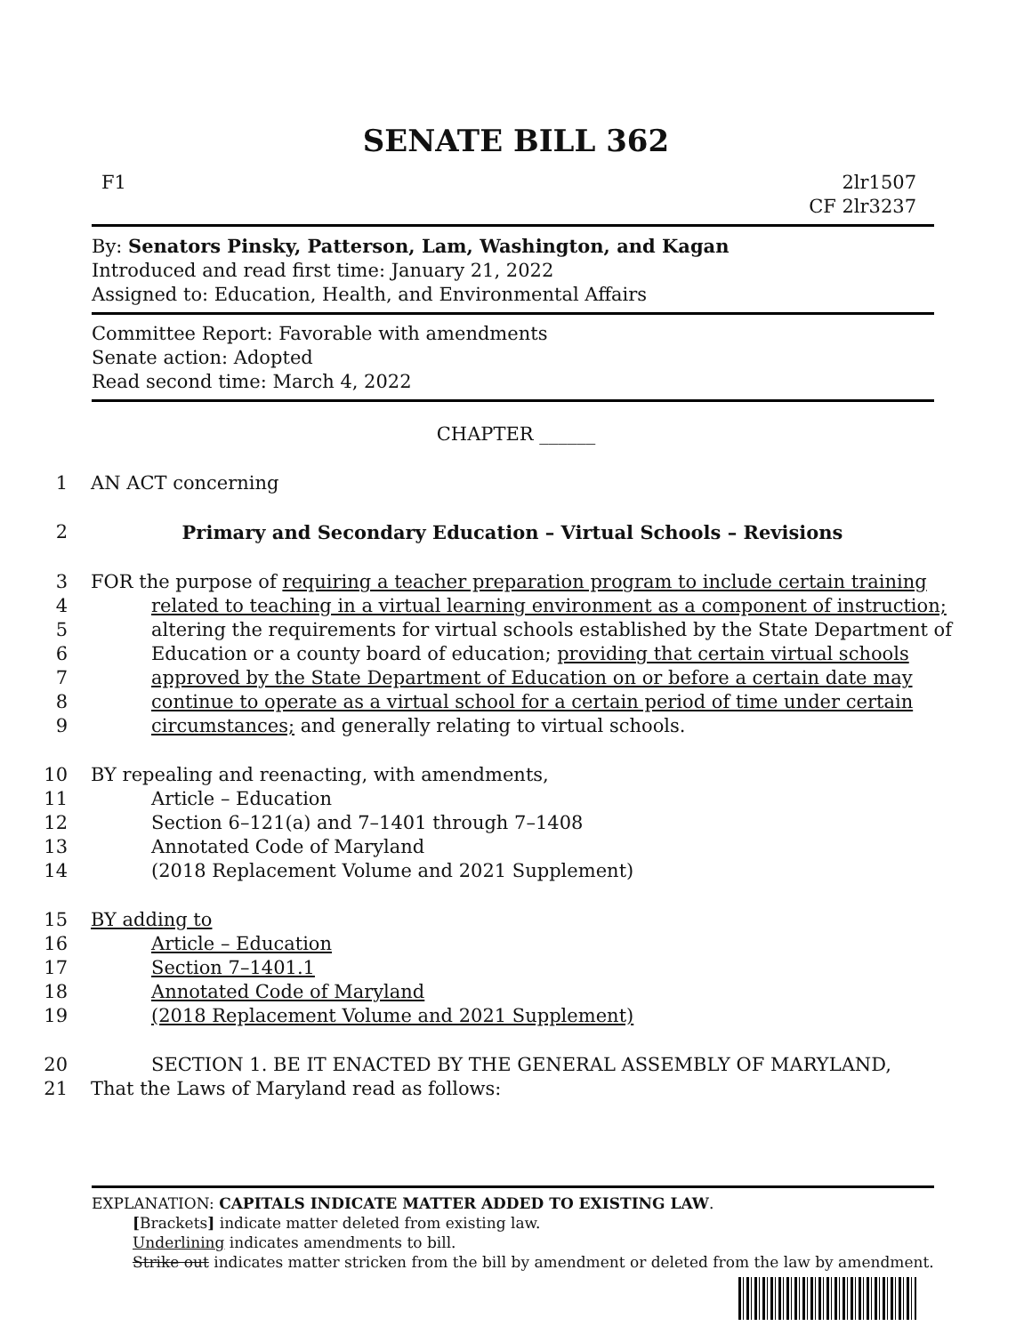SENATE BILL 362
F1 2lr1507
CF 2lr3237
By: Senators Pinsky, Patterson, Lam, Washington, and Kagan
Introduced and read first time: January 21, 2022
Assigned to: Education, Health, and Environmental Affairs
Committee Report: Favorable with amendments
Senate action: Adopted
Read second time: March 4, 2022
CHAPTER ______
1 AN ACT concerning
2 Primary and Secondary Education – Virtual Schools – Revisions
3 FOR the purpose of requiring a teacher preparation program to include certain training
4 related to teaching in a virtual learning environment as a component of instruction;
5 altering the requirements for virtual schools established by the State Department of
6 Education or a county board of education; providing that certain virtual schools
7 approved by the State Department of Education on or before a certain date may
8 continue to operate as a virtual school for a certain period of time under certain
9 circumstances; and generally relating to virtual schools.
10 BY repealing and reenacting, with amendments,
11 Article – Education
12 Section 6–121(a) and 7–1401 through 7–1408
13 Annotated Code of Maryland
14 (2018 Replacement Volume and 2021 Supplement)
15 BY adding to
16 Article – Education
17 Section 7–1401.1
18 Annotated Code of Maryland
19 (2018 Replacement Volume and 2021 Supplement)
20 SECTION 1. BE IT ENACTED BY THE GENERAL ASSEMBLY OF MARYLAND,
21 That the Laws of Maryland read as follows:
EXPLANATION: CAPITALS INDICATE MATTER ADDED TO EXISTING LAW.
[Brackets] indicate matter deleted from existing law.
Underlining indicates amendments to bill.
Strike out indicates matter stricken from the bill by amendment or deleted from the law by amendment.